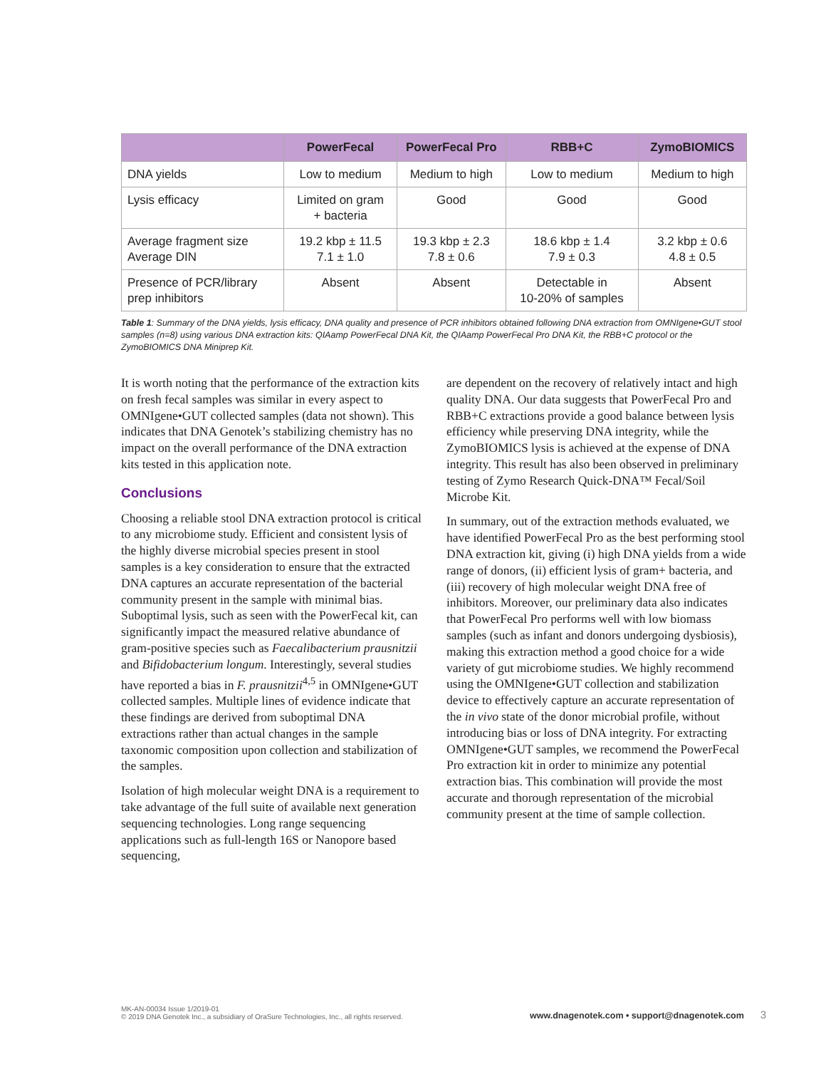| | PowerFecal | PowerFecal Pro | RBB+C | ZymoBIOMICS |
| --- | --- | --- | --- | --- |
| DNA yields | Low to medium | Medium to high | Low to medium | Medium to high |
| Lysis efficacy | Limited on gram + bacteria | Good | Good | Good |
| Average fragment size Average DIN | 19.2 kbp ± 11.5 7.1 ± 1.0 | 19.3 kbp ± 2.3 7.8 ± 0.6 | 18.6 kbp ± 1.4 7.9 ± 0.3 | 3.2 kbp ± 0.6 4.8 ± 0.5 |
| Presence of PCR/library prep inhibitors | Absent | Absent | Detectable in 10-20% of samples | Absent |
Table 1: Summary of the DNA yields, lysis efficacy, DNA quality and presence of PCR inhibitors obtained following DNA extraction from OMNIgene•GUT stool samples (n=8) using various DNA extraction kits: QIAamp PowerFecal DNA Kit, the QIAamp PowerFecal Pro DNA Kit, the RBB+C protocol or the ZymoBIOMICS DNA Miniprep Kit.
It is worth noting that the performance of the extraction kits on fresh fecal samples was similar in every aspect to OMNIgene•GUT collected samples (data not shown). This indicates that DNA Genotek’s stabilizing chemistry has no impact on the overall performance of the DNA extraction kits tested in this application note.
Conclusions
Choosing a reliable stool DNA extraction protocol is critical to any microbiome study. Efficient and consistent lysis of the highly diverse microbial species present in stool samples is a key consideration to ensure that the extracted DNA captures an accurate representation of the bacterial community present in the sample with minimal bias. Suboptimal lysis, such as seen with the PowerFecal kit, can significantly impact the measured relative abundance of gram-positive species such as Faecalibacterium prausnitzii and Bifidobacterium longum. Interestingly, several studies have reported a bias in F. prausnitzii<sup>4,5</sup> in OMNIgene•GUT collected samples. Multiple lines of evidence indicate that these findings are derived from suboptimal DNA extractions rather than actual changes in the sample taxonomic composition upon collection and stabilization of the samples.
Isolation of high molecular weight DNA is a requirement to take advantage of the full suite of available next generation sequencing technologies. Long range sequencing applications such as full-length 16S or Nanopore based sequencing,
are dependent on the recovery of relatively intact and high quality DNA. Our data suggests that PowerFecal Pro and RBB+C extractions provide a good balance between lysis efficiency while preserving DNA integrity, while the ZymoBIOMICS lysis is achieved at the expense of DNA integrity. This result has also been observed in preliminary testing of Zymo Research Quick-DNA™ Fecal/Soil Microbe Kit.
In summary, out of the extraction methods evaluated, we have identified PowerFecal Pro as the best performing stool DNA extraction kit, giving (i) high DNA yields from a wide range of donors, (ii) efficient lysis of gram+ bacteria, and (iii) recovery of high molecular weight DNA free of inhibitors. Moreover, our preliminary data also indicates that PowerFecal Pro performs well with low biomass samples (such as infant and donors undergoing dysbiosis), making this extraction method a good choice for a wide variety of gut microbiome studies. We highly recommend using the OMNIgene•GUT collection and stabilization device to effectively capture an accurate representation of the in vivo state of the donor microbial profile, without introducing bias or loss of DNA integrity. For extracting OMNIgene•GUT samples, we recommend the PowerFecal Pro extraction kit in order to minimize any potential extraction bias. This combination will provide the most accurate and thorough representation of the microbial community present at the time of sample collection.
MK-AN-00034 Issue 1/2019-01
© 2019 DNA Genotek Inc., a subsidiary of OraSure Technologies, Inc., all rights reserved.
www.dnagenotek.com • support@dnagenotek.com 3